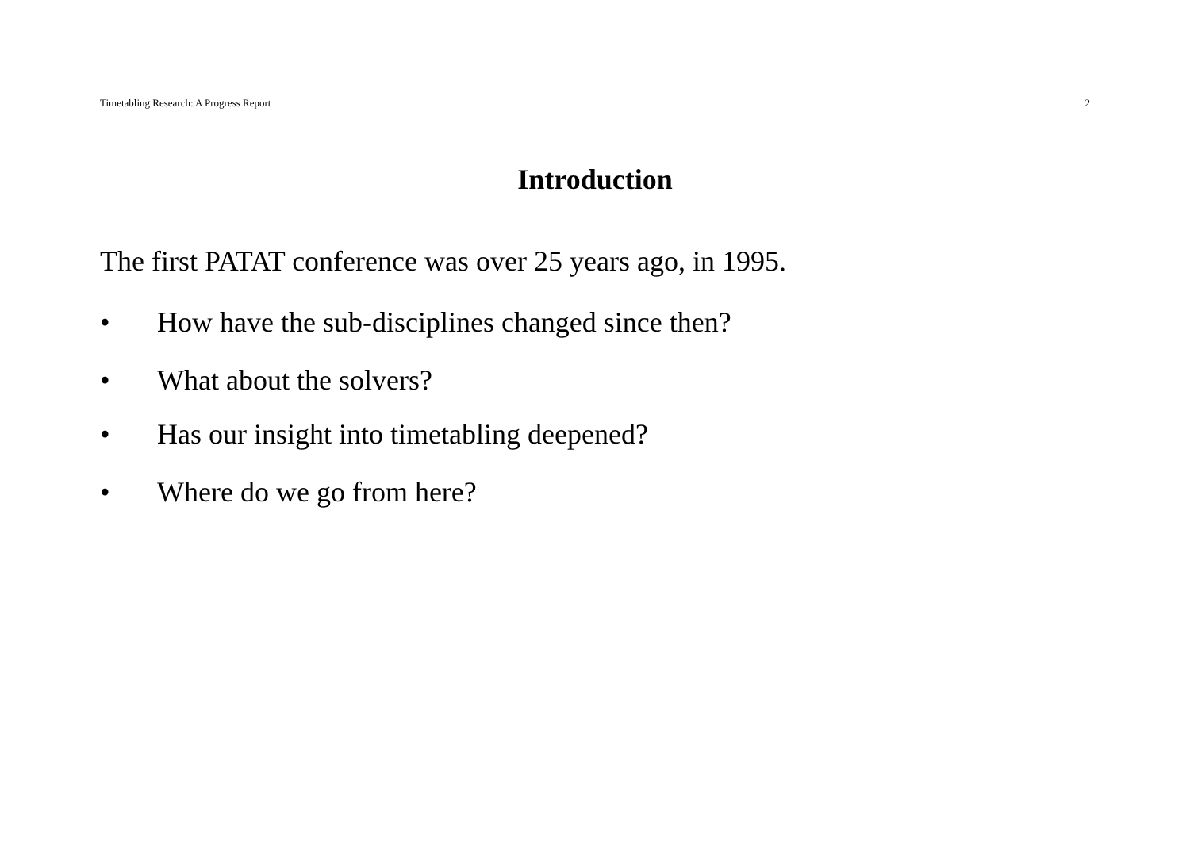Timetabling Research: A Progress Report 2
Introduction
The first PATAT conference was over 25 years ago, in 1995.
• How have the sub-disciplines changed since then?
• What about the solvers?
• Has our insight into timetabling deepened?
• Where do we go from here?